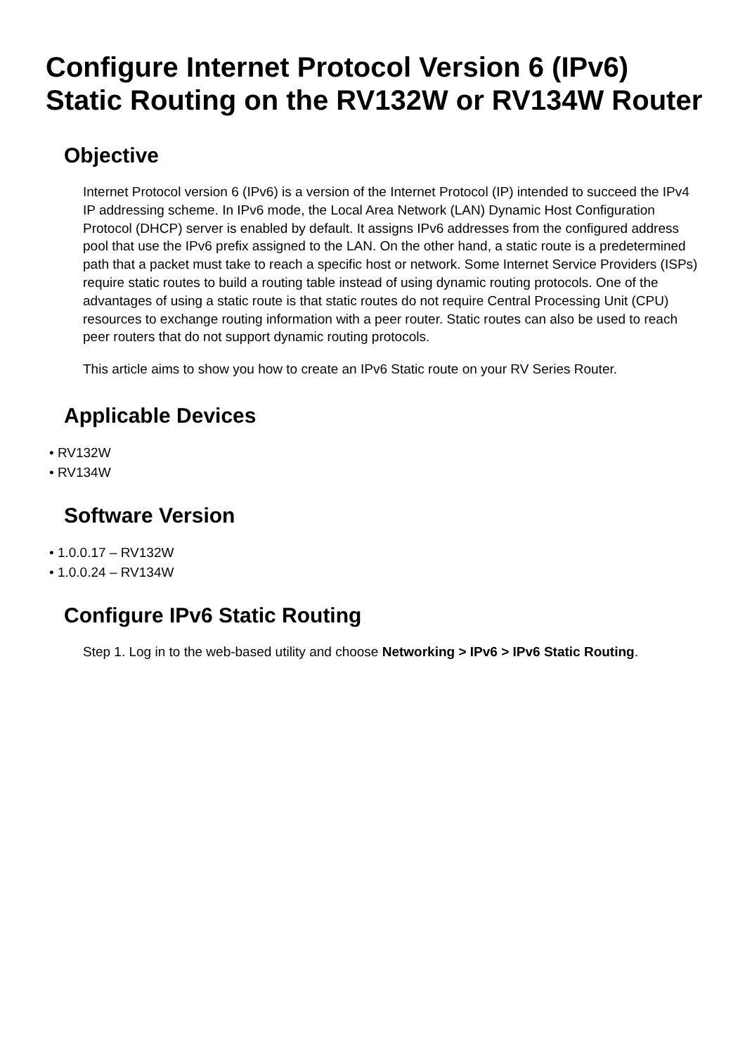Configure Internet Protocol Version 6 (IPv6) Static Routing on the RV132W or RV134W Router
Objective
Internet Protocol version 6 (IPv6) is a version of the Internet Protocol (IP) intended to succeed the IPv4 IP addressing scheme. In IPv6 mode, the Local Area Network (LAN) Dynamic Host Configuration Protocol (DHCP) server is enabled by default. It assigns IPv6 addresses from the configured address pool that use the IPv6 prefix assigned to the LAN. On the other hand, a static route is a predetermined path that a packet must take to reach a specific host or network. Some Internet Service Providers (ISPs) require static routes to build a routing table instead of using dynamic routing protocols. One of the advantages of using a static route is that static routes do not require Central Processing Unit (CPU) resources to exchange routing information with a peer router. Static routes can also be used to reach peer routers that do not support dynamic routing protocols.
This article aims to show you how to create an IPv6 Static route on your RV Series Router.
Applicable Devices
• RV132W
• RV134W
Software Version
• 1.0.0.17 – RV132W
• 1.0.0.24 – RV134W
Configure IPv6 Static Routing
Step 1. Log in to the web-based utility and choose Networking > IPv6 > IPv6 Static Routing.